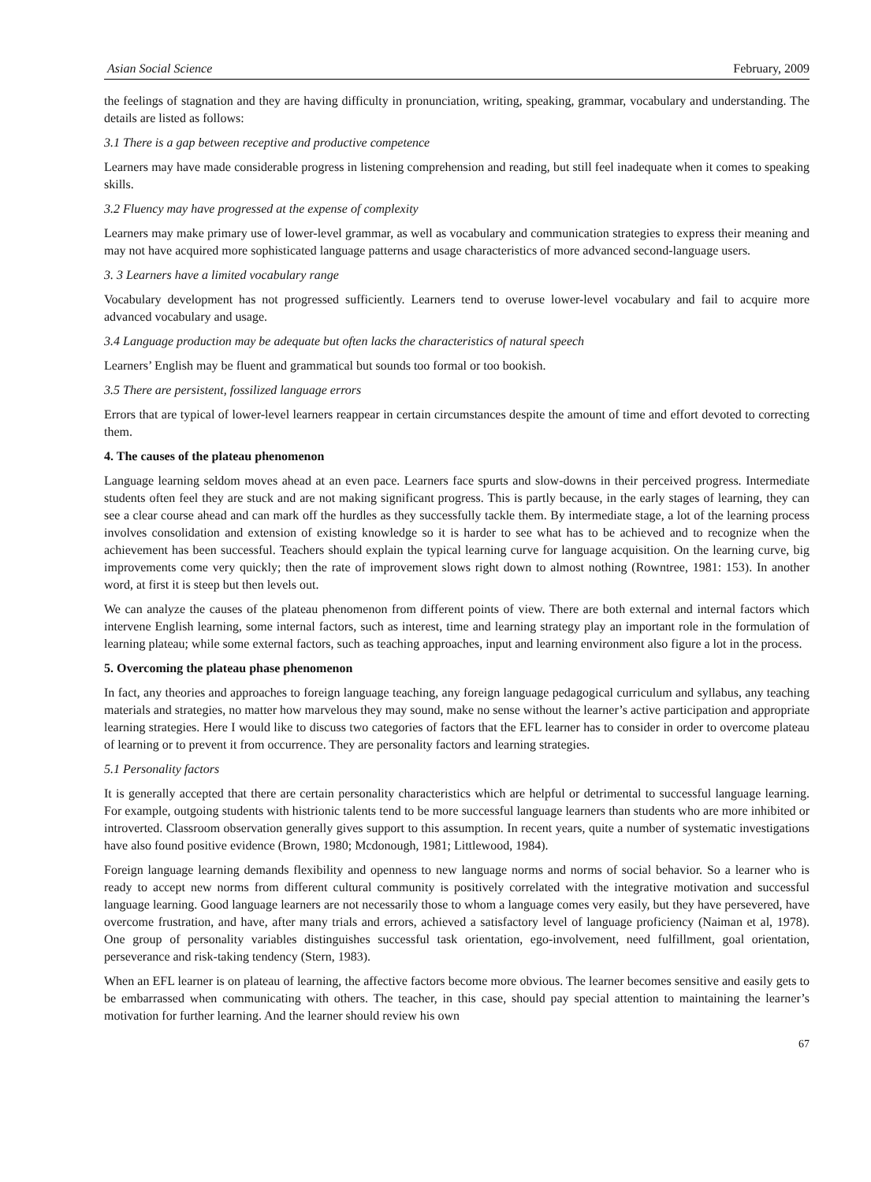Asian Social Science February, 2009
the feelings of stagnation and they are having difficulty in pronunciation, writing, speaking, grammar, vocabulary and understanding. The details are listed as follows:
3.1 There is a gap between receptive and productive competence
Learners may have made considerable progress in listening comprehension and reading, but still feel inadequate when it comes to speaking skills.
3.2 Fluency may have progressed at the expense of complexity
Learners may make primary use of lower-level grammar, as well as vocabulary and communication strategies to express their meaning and may not have acquired more sophisticated language patterns and usage characteristics of more advanced second-language users.
3. 3 Learners have a limited vocabulary range
Vocabulary development has not progressed sufficiently. Learners tend to overuse lower-level vocabulary and fail to acquire more advanced vocabulary and usage.
3.4 Language production may be adequate but often lacks the characteristics of natural speech
Learners’ English may be fluent and grammatical but sounds too formal or too bookish.
3.5 There are persistent, fossilized language errors
Errors that are typical of lower-level learners reappear in certain circumstances despite the amount of time and effort devoted to correcting them.
4. The causes of the plateau phenomenon
Language learning seldom moves ahead at an even pace. Learners face spurts and slow-downs in their perceived progress. Intermediate students often feel they are stuck and are not making significant progress. This is partly because, in the early stages of learning, they can see a clear course ahead and can mark off the hurdles as they successfully tackle them. By intermediate stage, a lot of the learning process involves consolidation and extension of existing knowledge so it is harder to see what has to be achieved and to recognize when the achievement has been successful. Teachers should explain the typical learning curve for language acquisition. On the learning curve, big improvements come very quickly; then the rate of improvement slows right down to almost nothing (Rowntree, 1981: 153). In another word, at first it is steep but then levels out.
We can analyze the causes of the plateau phenomenon from different points of view. There are both external and internal factors which intervene English learning, some internal factors, such as interest, time and learning strategy play an important role in the formulation of learning plateau; while some external factors, such as teaching approaches, input and learning environment also figure a lot in the process.
5. Overcoming the plateau phase phenomenon
In fact, any theories and approaches to foreign language teaching, any foreign language pedagogical curriculum and syllabus, any teaching materials and strategies, no matter how marvelous they may sound, make no sense without the learner’s active participation and appropriate learning strategies. Here I would like to discuss two categories of factors that the EFL learner has to consider in order to overcome plateau of learning or to prevent it from occurrence. They are personality factors and learning strategies.
5.1 Personality factors
It is generally accepted that there are certain personality characteristics which are helpful or detrimental to successful language learning. For example, outgoing students with histrionic talents tend to be more successful language learners than students who are more inhibited or introverted. Classroom observation generally gives support to this assumption. In recent years, quite a number of systematic investigations have also found positive evidence (Brown, 1980; Mcdonough, 1981; Littlewood, 1984).
Foreign language learning demands flexibility and openness to new language norms and norms of social behavior. So a learner who is ready to accept new norms from different cultural community is positively correlated with the integrative motivation and successful language learning. Good language learners are not necessarily those to whom a language comes very easily, but they have persevered, have overcome frustration, and have, after many trials and errors, achieved a satisfactory level of language proficiency (Naiman et al, 1978). One group of personality variables distinguishes successful task orientation, ego-involvement, need fulfillment, goal orientation, perseverance and risk-taking tendency (Stern, 1983).
When an EFL learner is on plateau of learning, the affective factors become more obvious. The learner becomes sensitive and easily gets to be embarrassed when communicating with others. The teacher, in this case, should pay special attention to maintaining the learner’s motivation for further learning. And the learner should review his own
67